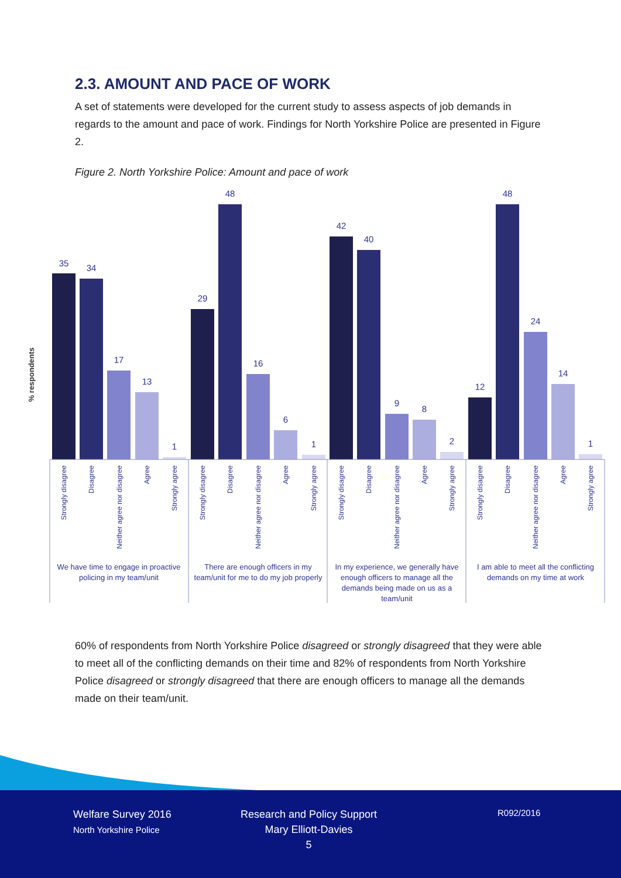2.3. AMOUNT AND PACE OF WORK
A set of statements were developed for the current study to assess aspects of job demands in regards to the amount and pace of work. Findings for North Yorkshire Police are presented in Figure 2.
Figure 2. North Yorkshire Police: Amount and pace of work
% respondents
35
34
17
13
1
29
48
16
6
1
42
40
9
8
2
12
48
24
14
1
Strongly disagree
Disagree
Neither agree nor disagree
Agree
Strongly agree
Strongly disagree
Disagree
Neither agree nor disagree
Agree
Strongly agree
Strongly disagree
Disagree
Neither agree nor disagree
Agree
Strongly agree
Strongly disagree
Disagree
Neither agree nor disagree
Agree
Strongly agree
We have time to engage in proactive
policing in my team/unit
There are enough officers in my
team/unit for me to do my job properly
In my experience, we generally have
enough officers to manage all the
demands being made on us as a
team/unit
I am able to meet all the conflicting
demands on my time at work
60% of respondents from North Yorkshire Police disagreed or strongly disagreed that they were able to meet all of the conflicting demands on their time and 82% of respondents from North Yorkshire Police disagreed or strongly disagreed that there are enough officers to manage all the demands made on their team/unit.
Welfare Survey 2016
North Yorkshire Police
Research and Policy Support
Mary Elliott-Davies
5
R092/2016